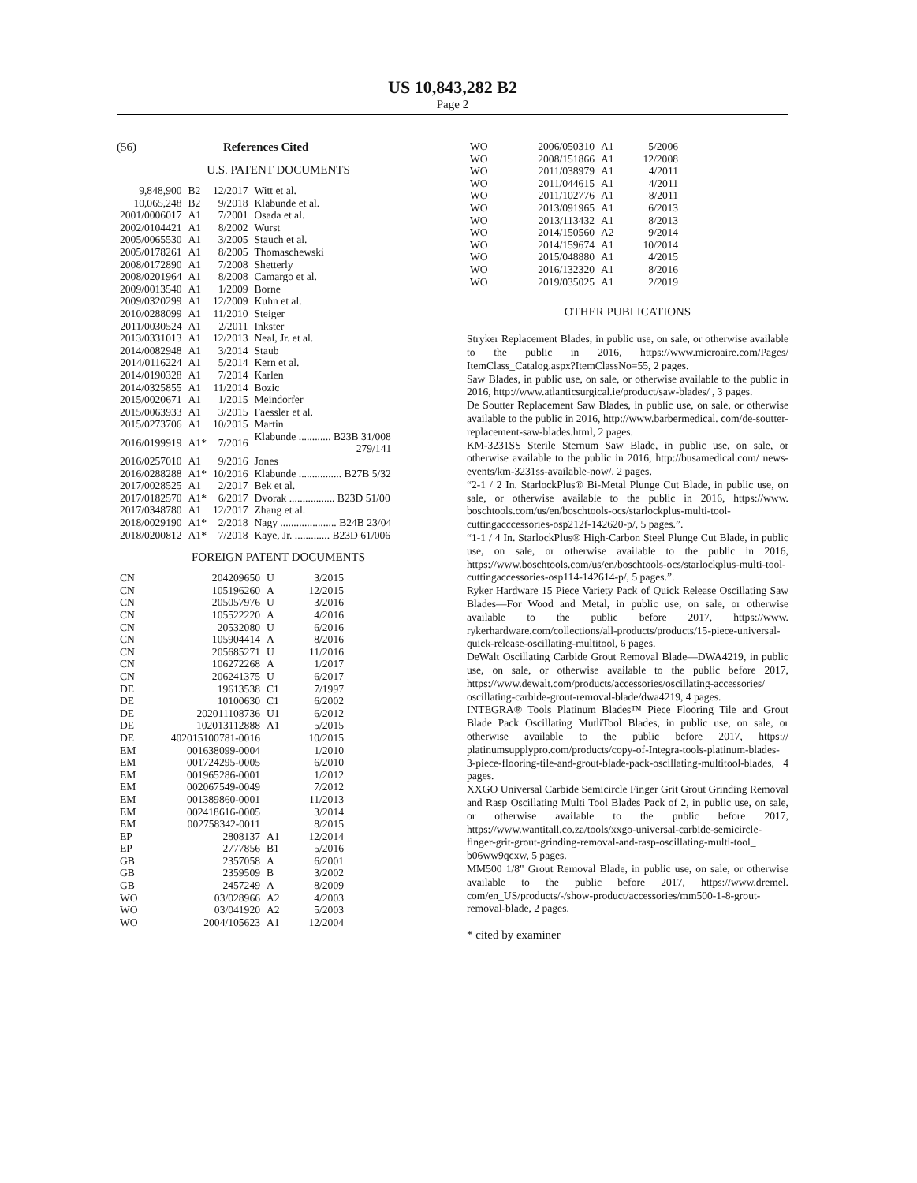US 10,843,282 B2
Page 2
(56) References Cited
U.S. PATENT DOCUMENTS
| 9,848,900 | B2 | 12/2017 | Witt et al. |
| 10,065,248 | B2 | 9/2018 | Klabunde et al. |
| 2001/0006017 | A1 | 7/2001 | Osada et al. |
| 2002/0104421 | A1 | 8/2002 | Wurst |
| 2005/0065530 | A1 | 3/2005 | Stauch et al. |
| 2005/0178261 | A1 | 8/2005 | Thomaschewski |
| 2008/0172890 | A1 | 7/2008 | Shetterly |
| 2008/0201964 | A1 | 8/2008 | Camargo et al. |
| 2009/0013540 | A1 | 1/2009 | Borne |
| 2009/0320299 | A1 | 12/2009 | Kuhn et al. |
| 2010/0288099 | A1 | 11/2010 | Steiger |
| 2011/0030524 | A1 | 2/2011 | Inkster |
| 2013/0331013 | A1 | 12/2013 | Neal, Jr. et al. |
| 2014/0082948 | A1 | 3/2014 | Staub |
| 2014/0116224 | A1 | 5/2014 | Kern et al. |
| 2014/0190328 | A1 | 7/2014 | Karlen |
| 2014/0325855 | A1 | 11/2014 | Bozic |
| 2015/0020671 | A1 | 1/2015 | Meindorfer |
| 2015/0063933 | A1 | 3/2015 | Faessler et al. |
| 2015/0273706 | A1 | 10/2015 | Martin |
| 2016/0199919 | A1* | 7/2016 | Klabunde ............ B23B 31/008 279/141 |
| 2016/0257010 | A1 | 9/2016 | Jones |
| 2016/0288288 | A1* | 10/2016 | Klabunde ................ B27B 5/32 |
| 2017/0028525 | A1 | 2/2017 | Bek et al. |
| 2017/0182570 | A1* | 6/2017 | Dvorak ................. B23D 51/00 |
| 2017/0348780 | A1 | 12/2017 | Zhang et al. |
| 2018/0029190 | A1* | 2/2018 | Nagy ..................... B24B 23/04 |
| 2018/0200812 | A1* | 7/2018 | Kaye, Jr. ............. B23D 61/006 |
FOREIGN PATENT DOCUMENTS
| CN | 204209650 | U | 3/2015 |
| CN | 105196260 | A | 12/2015 |
| CN | 205057976 | U | 3/2016 |
| CN | 105522220 | A | 4/2016 |
| CN | 20532080 | U | 6/2016 |
| CN | 105904414 | A | 8/2016 |
| CN | 205685271 | U | 11/2016 |
| CN | 106272268 | A | 1/2017 |
| CN | 206241375 | U | 6/2017 |
| DE | 19613538 | C1 | 7/1997 |
| DE | 10100630 | C1 | 6/2002 |
| DE | 202011108736 | U1 | 6/2012 |
| DE | 102013112888 | A1 | 5/2015 |
| DE | 402015100781-0016 | | 10/2015 |
| EM | 001638099-0004 | | 1/2010 |
| EM | 001724295-0005 | | 6/2010 |
| EM | 001965286-0001 | | 1/2012 |
| EM | 002067549-0049 | | 7/2012 |
| EM | 001389860-0001 | | 11/2013 |
| EM | 002418616-0005 | | 3/2014 |
| EM | 002758342-0011 | | 8/2015 |
| EP | 2808137 | A1 | 12/2014 |
| EP | 2777856 | B1 | 5/2016 |
| GB | 2357058 | A | 6/2001 |
| GB | 2359509 | B | 3/2002 |
| GB | 2457249 | A | 8/2009 |
| WO | 03/028966 | A2 | 4/2003 |
| WO | 03/041920 | A2 | 5/2003 |
| WO | 2004/105623 | A1 | 12/2004 |
| WO | 2006/050310 | A1 | 5/2006 |
| WO | 2008/151866 | A1 | 12/2008 |
| WO | 2011/038979 | A1 | 4/2011 |
| WO | 2011/044615 | A1 | 4/2011 |
| WO | 2011/102776 | A1 | 8/2011 |
| WO | 2013/091965 | A1 | 6/2013 |
| WO | 2013/113432 | A1 | 8/2013 |
| WO | 2014/150560 | A2 | 9/2014 |
| WO | 2014/159674 | A1 | 10/2014 |
| WO | 2015/048880 | A1 | 4/2015 |
| WO | 2016/132320 | A1 | 8/2016 |
| WO | 2019/035025 | A1 | 2/2019 |
OTHER PUBLICATIONS
Stryker Replacement Blades, in public use, on sale, or otherwise available to the public in 2016, https://www.microaire.com/Pages/ ItemClass_Catalog.aspx?ItemClassNo=55, 2 pages.
Saw Blades, in public use, on sale, or otherwise available to the public in 2016, http://www.atlanticsurgical.ie/product/saw-blades/ , 3 pages.
De Soutter Replacement Saw Blades, in public use, on sale, or otherwise available to the public in 2016, http://www.barbermedical. com/de-soutter-replacement-saw-blades.html, 2 pages.
KM-3231SS Sterile Sternum Saw Blade, in public use, on sale, or otherwise available to the public in 2016, http://busamedical.com/ news-events/km-3231ss-available-now/, 2 pages.
“2-1 / 2 In. StarlockPlus® Bi-Metal Plunge Cut Blade, in public use, on sale, or otherwise available to the public in 2016, https://www. boschtools.com/us/en/boschtools-ocs/starlockplus-multi-tool-cuttingacccessories-osp212f-142620-p/, 5 pages.”.
“1-1 / 4 In. StarlockPlus® High-Carbon Steel Plunge Cut Blade, in public use, on sale, or otherwise available to the public in 2016, https://www.boschtools.com/us/en/boschtools-ocs/starlockplus-multi-tool-cuttingaccessories-osp114-142614-p/, 5 pages.”.
Ryker Hardware 15 Piece Variety Pack of Quick Release Oscillating Saw Blades—For Wood and Metal, in public use, on sale, or otherwise available to the public before 2017, https://www. rykerhardware.com/collections/all-products/products/15-piece-universal-quick-release-oscillating-multitool, 6 pages.
DeWalt Oscillating Carbide Grout Removal Blade—DWA4219, in public use, on sale, or otherwise available to the public before 2017, https://www.dewalt.com/products/accessories/oscillating-accessories/ oscillating-carbide-grout-removal-blade/dwa4219, 4 pages.
INTEGRA® Tools Platinum Blades™ Piece Flooring Tile and Grout Blade Pack Oscillating MutliTool Blades, in public use, on sale, or otherwise available to the public before 2017, https:// platinumsupplypro.com/products/copy-of-Integra-tools-platinum-blades-3-piece-flooring-tile-and-grout-blade-pack-oscillating-multitool-blades, 4 pages.
XXGO Universal Carbide Semicircle Finger Grit Grout Grinding Removal and Rasp Oscillating Multi Tool Blades Pack of 2, in public use, on sale, or otherwise available to the public before 2017, https://www.wantitall.co.za/tools/xxgo-universal-carbide-semicircle-finger-grit-grout-grinding-removal-and-rasp-oscillating-multi-tool_ b06ww9qcxw, 5 pages.
MM500 1/8" Grout Removal Blade, in public use, on sale, or otherwise available to the public before 2017, https://www.dremel. com/en_US/products/-/show-product/accessories/mm500-1-8-grout-removal-blade, 2 pages.
* cited by examiner